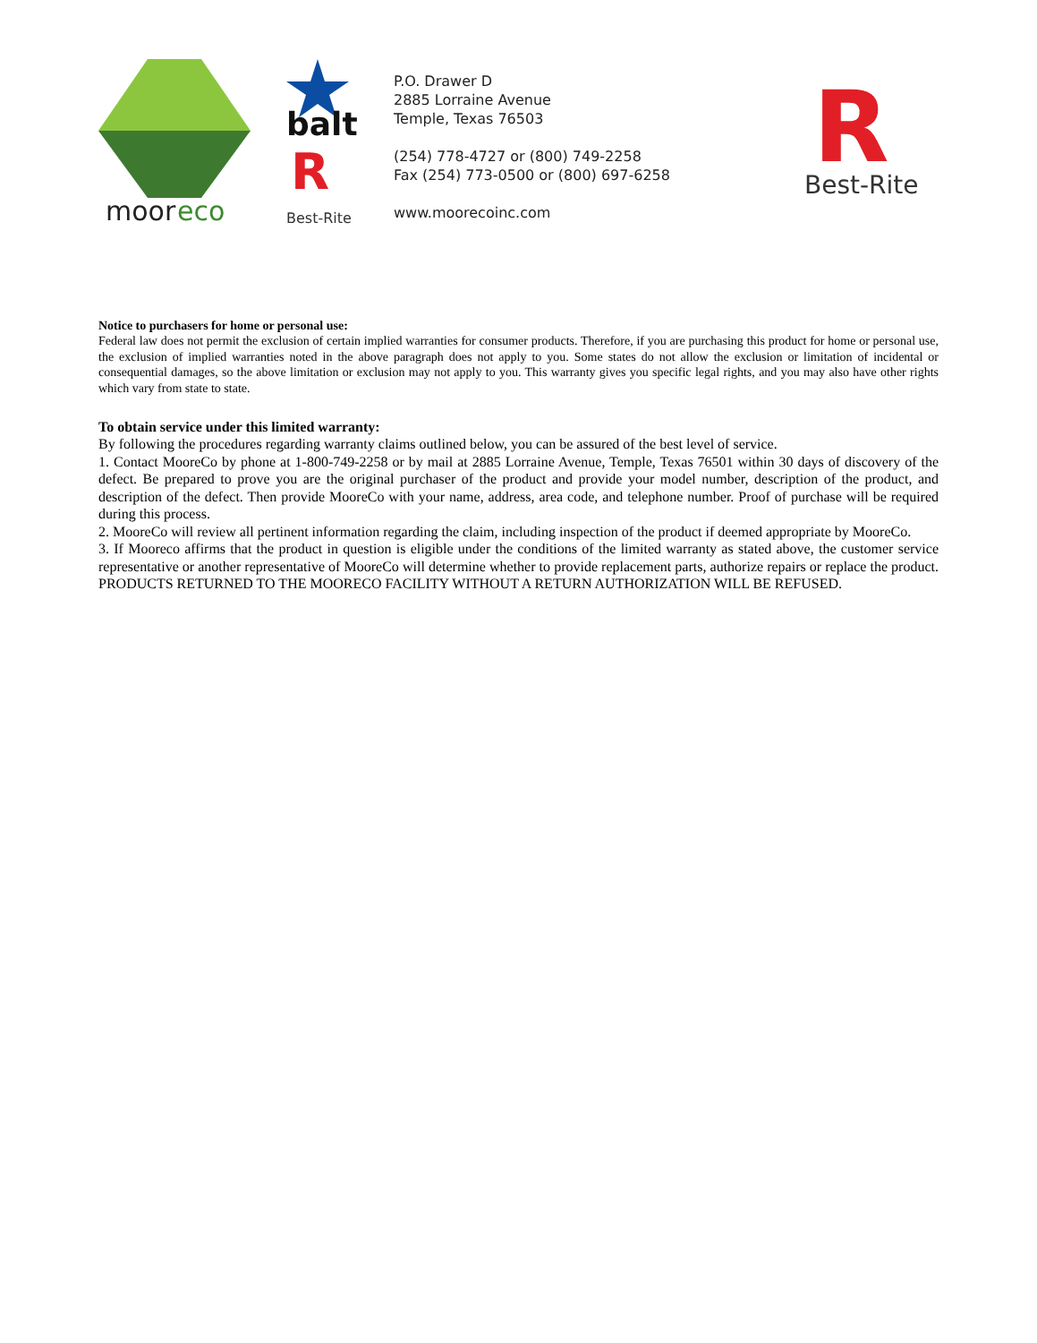moor
eco
balt
R
Best-Rite
P.O. Drawer D
2885 Lorraine Avenue
Temple, Texas 76503
(254) 778-4727 or (800) 749-2258
Fax (254) 773-0500 or (800) 697-6258
www.moorecoinc.com
R
Best-Rite
Notice to purchasers for home or personal use:
Federal law does not permit the exclusion of certain implied warranties for consumer products. Therefore, if you are purchasing this product for home or personal use, the exclusion of implied warranties noted in the above paragraph does not apply to you. Some states do not allow the exclusion or limitation of incidental or consequential damages, so the above limitation or exclusion may not apply to you. This warranty gives you specific legal rights, and you may also have other rights which vary from state to state.
To obtain service under this limited warranty:
By following the procedures regarding warranty claims outlined below, you can be assured of the best level of service.
1. Contact MooreCo by phone at 1-800-749-2258 or by mail at 2885 Lorraine Avenue, Temple, Texas 76501 within 30 days of discovery of the defect. Be prepared to prove you are the original purchaser of the product and provide your model number, description of the product, and description of the defect. Then provide MooreCo with your name, address, area code, and telephone number. Proof of purchase will be required during this process.
2. MooreCo will review all pertinent information regarding the claim, including inspection of the product if deemed appropriate by MooreCo.
3. If Mooreco affirms that the product in question is eligible under the conditions of the limited warranty as stated above, the customer service representative or another representative of MooreCo will determine whether to provide replacement parts, authorize repairs or replace the product. PRODUCTS RETURNED TO THE MOORECO FACILITY WITHOUT A RETURN AUTHORIZATION WILL BE REFUSED.